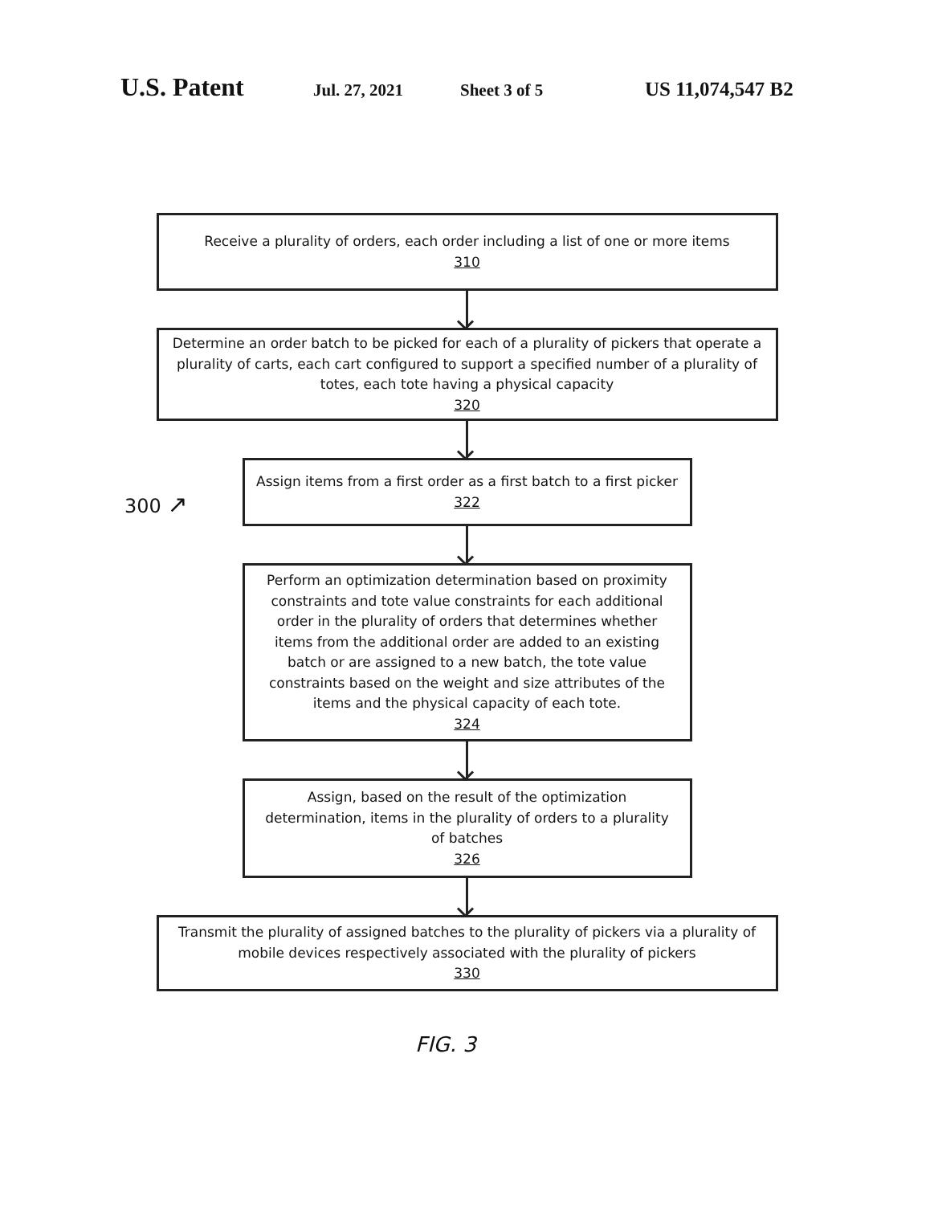U.S. Patent Jul. 27, 2021 Sheet 3 of 5 US 11,074,547 B2
300 ↗
Receive a plurality of orders, each order including a list of one or more items
310
Determine an order batch to be picked for each of a plurality of pickers that operate a plurality of carts, each cart configured to support a specified number of a plurality of totes, each tote having a physical capacity
320
Assign items from a first order as a first batch to a first picker
322
Perform an optimization determination based on proximity constraints and tote value constraints for each additional order in the plurality of orders that determines whether items from the additional order are added to an existing batch or are assigned to a new batch, the tote value constraints based on the weight and size attributes of the items and the physical capacity of each tote.
324
Assign, based on the result of the optimization determination, items in the plurality of orders to a plurality of batches
326
Transmit the plurality of assigned batches to the plurality of pickers via a plurality of mobile devices respectively associated with the plurality of pickers
330
FIG. 3